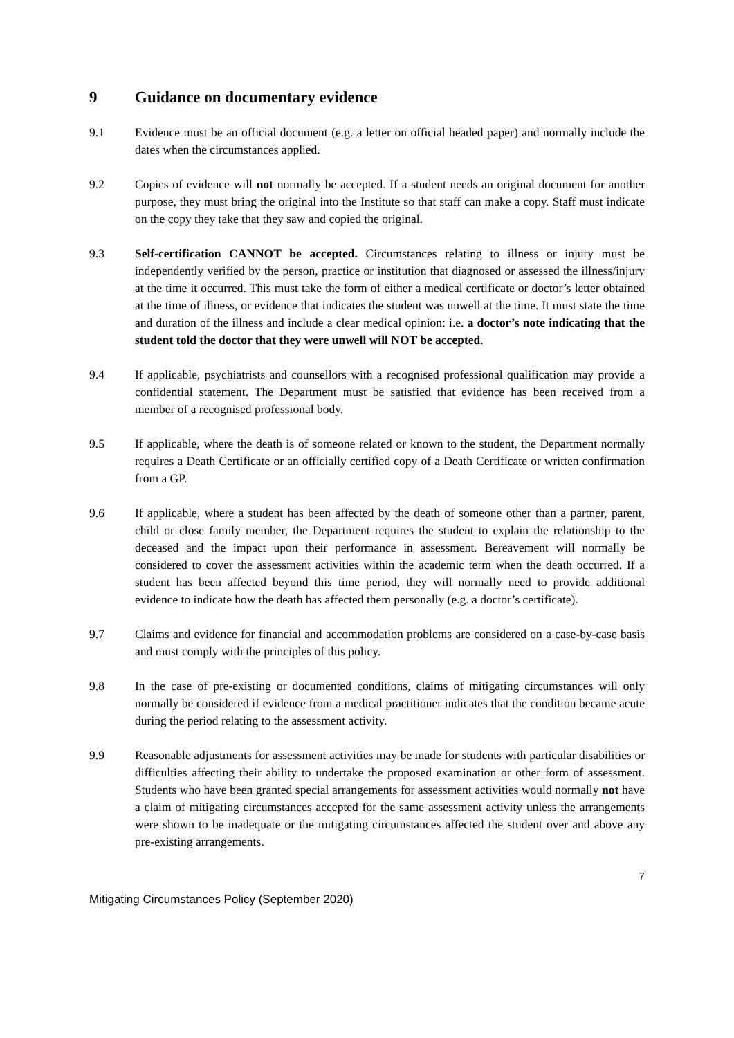9 Guidance on documentary evidence
9.1 Evidence must be an official document (e.g. a letter on official headed paper) and normally include the dates when the circumstances applied.
9.2 Copies of evidence will not normally be accepted. If a student needs an original document for another purpose, they must bring the original into the Institute so that staff can make a copy. Staff must indicate on the copy they take that they saw and copied the original.
9.3 Self-certification CANNOT be accepted. Circumstances relating to illness or injury must be independently verified by the person, practice or institution that diagnosed or assessed the illness/injury at the time it occurred. This must take the form of either a medical certificate or doctor’s letter obtained at the time of illness, or evidence that indicates the student was unwell at the time. It must state the time and duration of the illness and include a clear medical opinion: i.e. a doctor’s note indicating that the student told the doctor that they were unwell will NOT be accepted.
9.4 If applicable, psychiatrists and counsellors with a recognised professional qualification may provide a confidential statement. The Department must be satisfied that evidence has been received from a member of a recognised professional body.
9.5 If applicable, where the death is of someone related or known to the student, the Department normally requires a Death Certificate or an officially certified copy of a Death Certificate or written confirmation from a GP.
9.6 If applicable, where a student has been affected by the death of someone other than a partner, parent, child or close family member, the Department requires the student to explain the relationship to the deceased and the impact upon their performance in assessment. Bereavement will normally be considered to cover the assessment activities within the academic term when the death occurred. If a student has been affected beyond this time period, they will normally need to provide additional evidence to indicate how the death has affected them personally (e.g. a doctor’s certificate).
9.7 Claims and evidence for financial and accommodation problems are considered on a case-by-case basis and must comply with the principles of this policy.
9.8 In the case of pre-existing or documented conditions, claims of mitigating circumstances will only normally be considered if evidence from a medical practitioner indicates that the condition became acute during the period relating to the assessment activity.
9.9 Reasonable adjustments for assessment activities may be made for students with particular disabilities or difficulties affecting their ability to undertake the proposed examination or other form of assessment. Students who have been granted special arrangements for assessment activities would normally not have a claim of mitigating circumstances accepted for the same assessment activity unless the arrangements were shown to be inadequate or the mitigating circumstances affected the student over and above any pre-existing arrangements.
7
Mitigating Circumstances Policy (September 2020)